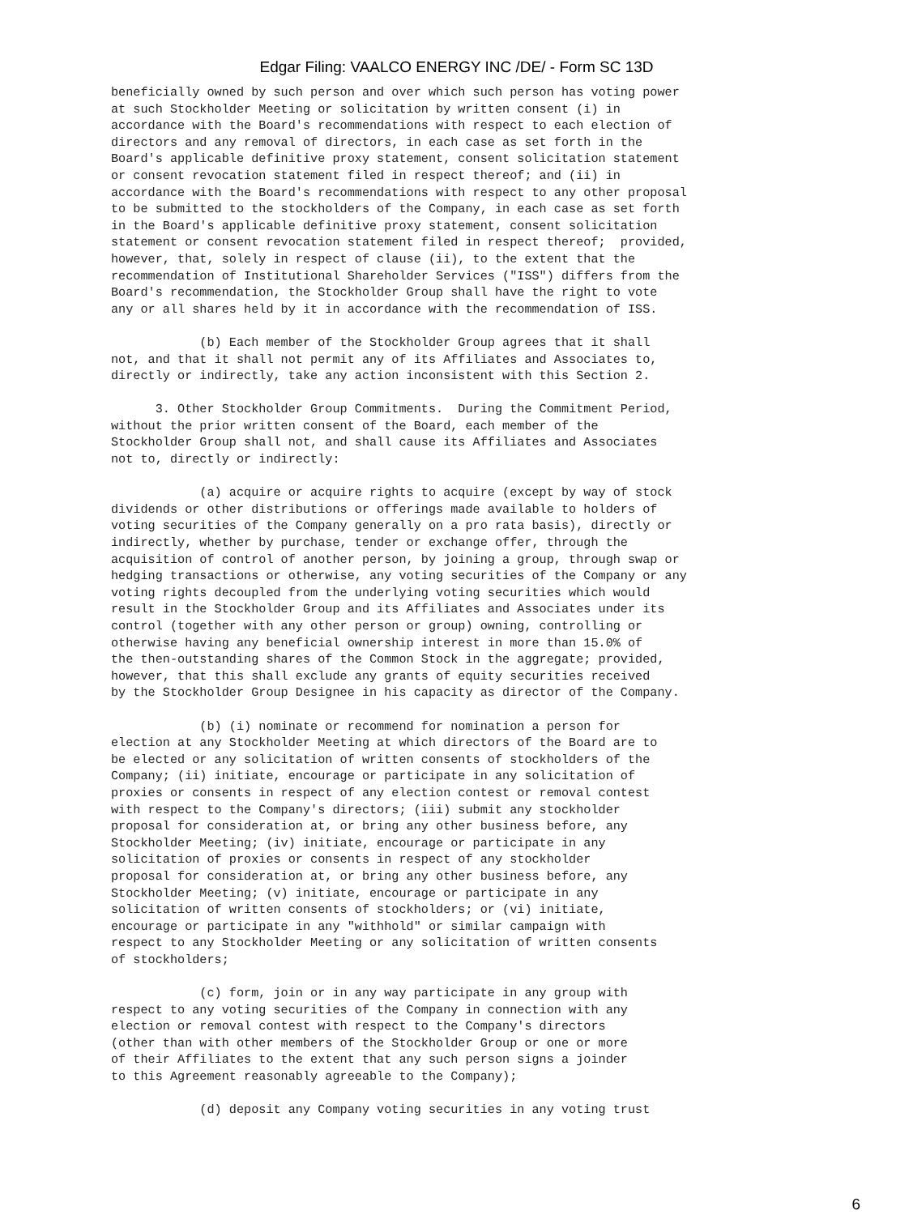Edgar Filing: VAALCO ENERGY INC /DE/ - Form SC 13D
beneficially owned by such person and over which such person has voting power
at such Stockholder Meeting or solicitation by written consent (i) in
accordance with the Board's recommendations with respect to each election of
directors and any removal of directors, in each case as set forth in the
Board's applicable definitive proxy statement, consent solicitation statement
or consent revocation statement filed in respect thereof; and (ii) in
accordance with the Board's recommendations with respect to any other proposal
to be submitted to the stockholders of the Company, in each case as set forth
in the Board's applicable definitive proxy statement, consent solicitation
statement or consent revocation statement filed in respect thereof;  provided,
however, that, solely in respect of clause (ii), to the extent that the
recommendation of Institutional Shareholder Services ("ISS") differs from the
Board's recommendation, the Stockholder Group shall have the right to vote
any or all shares held by it in accordance with the recommendation of ISS.

            (b) Each member of the Stockholder Group agrees that it shall
not, and that it shall not permit any of its Affiliates and Associates to,
directly or indirectly, take any action inconsistent with this Section 2.

      3. Other Stockholder Group Commitments.  During the Commitment Period,
without the prior written consent of the Board, each member of the
Stockholder Group shall not, and shall cause its Affiliates and Associates
not to, directly or indirectly:

            (a) acquire or acquire rights to acquire (except by way of stock
dividends or other distributions or offerings made available to holders of
voting securities of the Company generally on a pro rata basis), directly or
indirectly, whether by purchase, tender or exchange offer, through the
acquisition of control of another person, by joining a group, through swap or
hedging transactions or otherwise, any voting securities of the Company or any
voting rights decoupled from the underlying voting securities which would
result in the Stockholder Group and its Affiliates and Associates under its
control (together with any other person or group) owning, controlling or
otherwise having any beneficial ownership interest in more than 15.0% of
the then-outstanding shares of the Common Stock in the aggregate; provided,
however, that this shall exclude any grants of equity securities received
by the Stockholder Group Designee in his capacity as director of the Company.

            (b) (i) nominate or recommend for nomination a person for
election at any Stockholder Meeting at which directors of the Board are to
be elected or any solicitation of written consents of stockholders of the
Company; (ii) initiate, encourage or participate in any solicitation of
proxies or consents in respect of any election contest or removal contest
with respect to the Company's directors; (iii) submit any stockholder
proposal for consideration at, or bring any other business before, any
Stockholder Meeting; (iv) initiate, encourage or participate in any
solicitation of proxies or consents in respect of any stockholder
proposal for consideration at, or bring any other business before, any
Stockholder Meeting; (v) initiate, encourage or participate in any
solicitation of written consents of stockholders; or (vi) initiate,
encourage or participate in any "withhold" or similar campaign with
respect to any Stockholder Meeting or any solicitation of written consents
of stockholders;

            (c) form, join or in any way participate in any group with
respect to any voting securities of the Company in connection with any
election or removal contest with respect to the Company's directors
(other than with other members of the Stockholder Group or one or more
of their Affiliates to the extent that any such person signs a joinder
to this Agreement reasonably agreeable to the Company);

            (d) deposit any Company voting securities in any voting trust
6